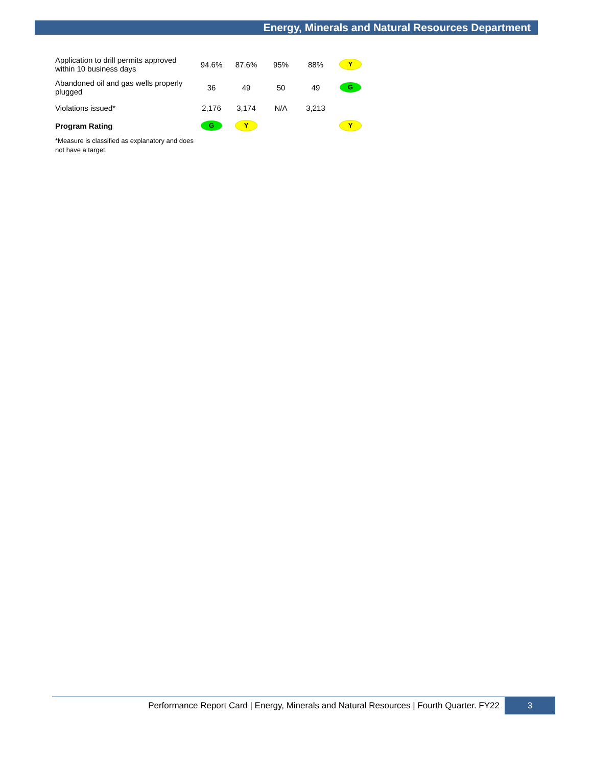Energy, Minerals and Natural Resources Department
| Application to drill permits approved within 10 business days | 94.6% | 87.6% | 95% | 88% | Y |
| Abandoned oil and gas wells properly plugged | 36 | 49 | 50 | 49 | G |
| Violations issued* | 2,176 | 3,174 | N/A | 3,213 | |
| Program Rating | G | Y | | | Y |
| *Measure is classified as explanatory and does not have a target. | | | | | |
Performance Report Card | Energy, Minerals and Natural Resources | Fourth Quarter. FY22
3